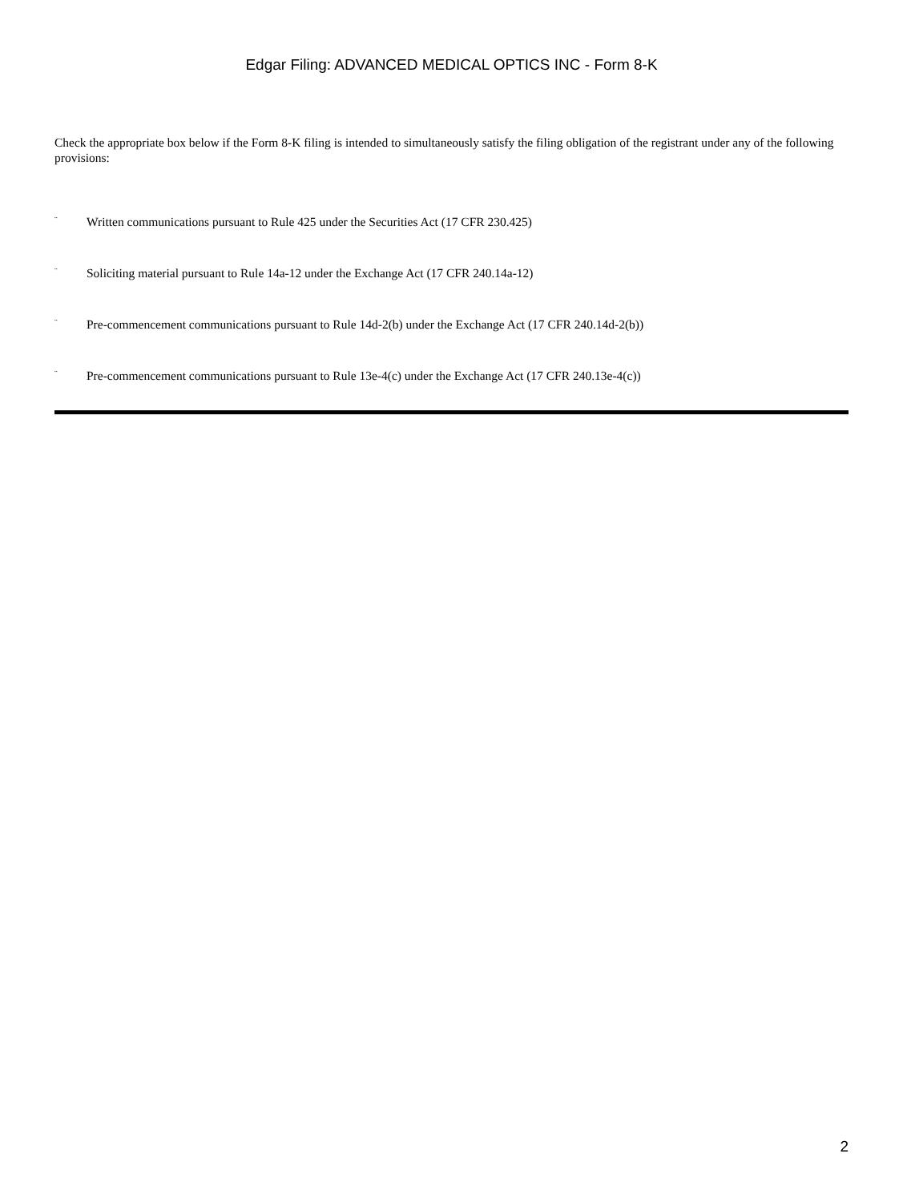Edgar Filing: ADVANCED MEDICAL OPTICS INC - Form 8-K
Check the appropriate box below if the Form 8-K filing is intended to simultaneously satisfy the filing obligation of the registrant under any of the following provisions:
¨ Written communications pursuant to Rule 425 under the Securities Act (17 CFR 230.425)
¨ Soliciting material pursuant to Rule 14a-12 under the Exchange Act (17 CFR 240.14a-12)
¨ Pre-commencement communications pursuant to Rule 14d-2(b) under the Exchange Act (17 CFR 240.14d-2(b))
¨ Pre-commencement communications pursuant to Rule 13e-4(c) under the Exchange Act (17 CFR 240.13e-4(c))
2